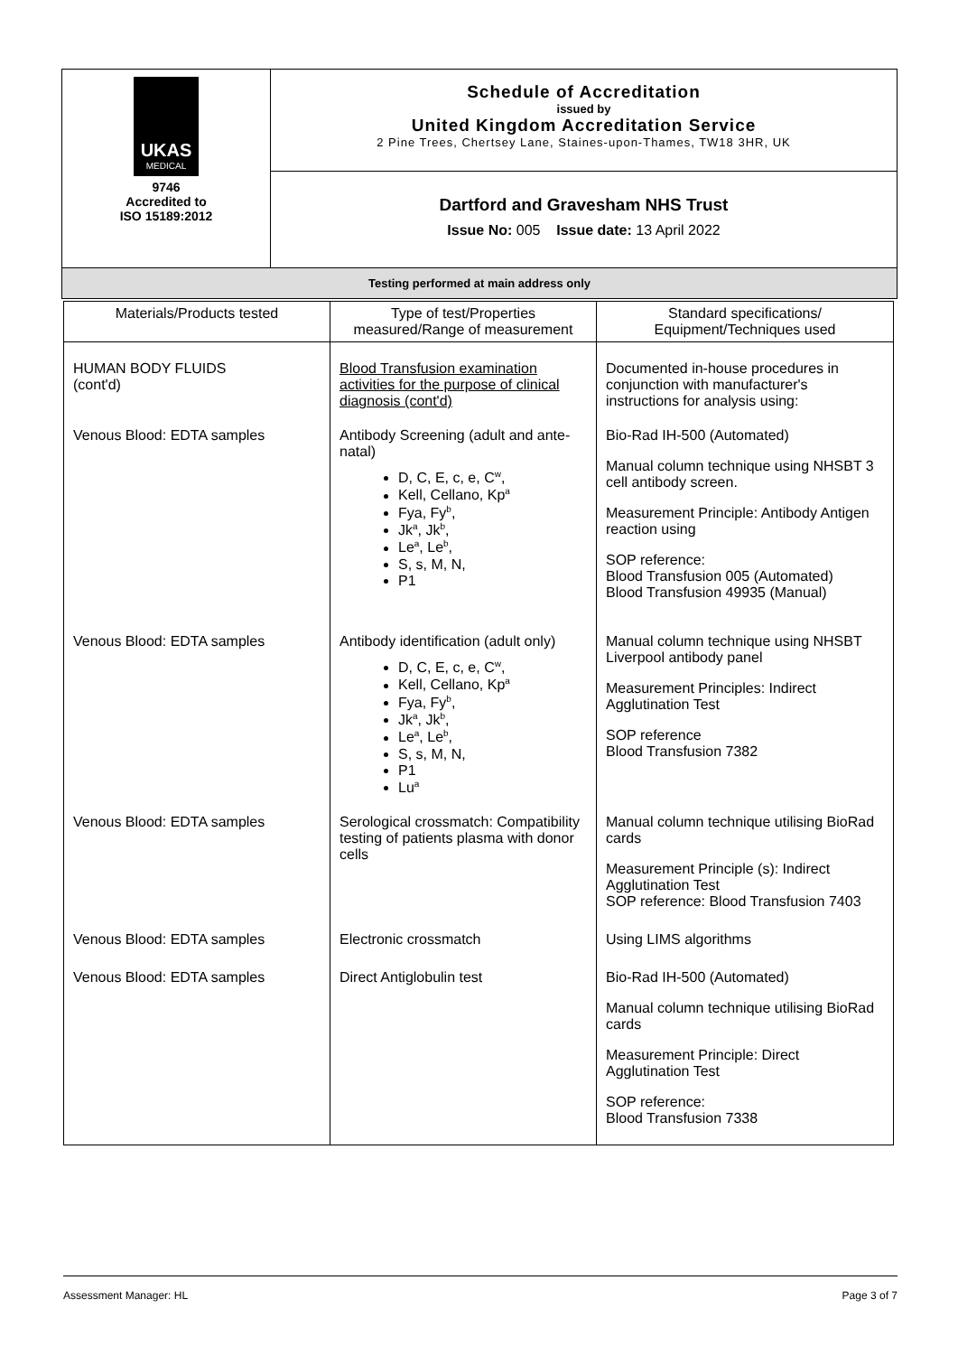| UKAS MEDICAL 9746 Accredited to ISO 15189:2012 | Schedule of Accreditation issued by United Kingdom Accreditation Service 2 Pine Trees, Chertsey Lane, Staines-upon-Thames, TW18 3HR, UK |
| | Dartford and Gravesham NHS Trust Issue No: 005 Issue date: 13 April 2022 |
| Testing performed at main address only | |
| Materials/Products tested | Type of test/Properties measured/Range of measurement | Standard specifications/ Equipment/Techniques used |
| --- | --- | --- |
| HUMAN BODY FLUIDS (cont'd) | Blood Transfusion examination activities for the purpose of clinical diagnosis (cont'd) | Documented in-house procedures in conjunction with manufacturer's instructions for analysis using: |
| Venous Blood: EDTA samples | Antibody Screening (adult and ante-natal) D, C, E, c, e, C<sup>w</sup>, Kell, Cellano, Kp<sup>a</sup> Fya, Fy<sup>b</sup>, Jk<sup>a</sup>, Jk<sup>b</sup>, Le<sup>a</sup>, Le<sup>b</sup>, S, s, M, N, P1 | Bio-Rad IH-500 (Automated) Manual column technique using NHSBT 3 cell antibody screen. Measurement Principle: Antibody Antigen reaction using SOP reference: Blood Transfusion 005 (Automated) Blood Transfusion 49935 (Manual) |
| Venous Blood: EDTA samples | Antibody identification (adult only) D, C, E, c, e, C<sup>w</sup>, Kell, Cellano, Kp<sup>a</sup> Fya, Fy<sup>b</sup>, Jk<sup>a</sup>, Jk<sup>b</sup>, Le<sup>a</sup>, Le<sup>b</sup>, S, s, M, N, P1 Lu<sup>a</sup> | Manual column technique using NHSBT Liverpool antibody panel Measurement Principles: Indirect Agglutination Test SOP reference Blood Transfusion 7382 |
| Venous Blood: EDTA samples | Serological crossmatch: Compatibility testing of patients plasma with donor cells | Manual column technique utilising BioRad cards Measurement Principle (s): Indirect Agglutination Test SOP reference: Blood Transfusion 7403 |
| Venous Blood: EDTA samples | Electronic crossmatch | Using LIMS algorithms |
| Venous Blood: EDTA samples | Direct Antiglobulin test | Bio-Rad IH-500 (Automated) Manual column technique utilising BioRad cards Measurement Principle: Direct Agglutination Test SOP reference: Blood Transfusion 7338 |
Assessment Manager: HL Page 3 of 7